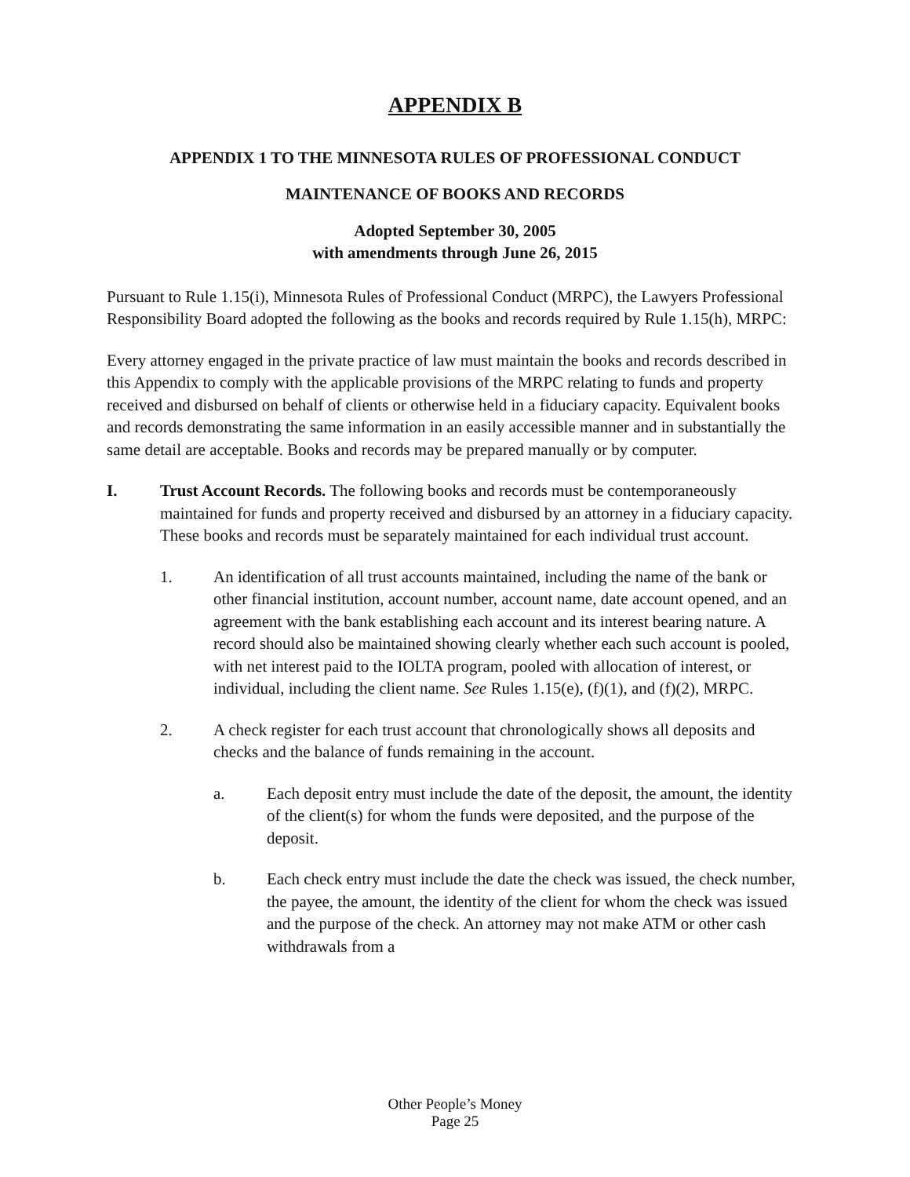APPENDIX B
APPENDIX 1 TO THE MINNESOTA RULES OF PROFESSIONAL CONDUCT
MAINTENANCE OF BOOKS AND RECORDS
Adopted September 30, 2005
with amendments through June 26, 2015
Pursuant to Rule 1.15(i), Minnesota Rules of Professional Conduct (MRPC), the Lawyers Professional Responsibility Board adopted the following as the books and records required by Rule 1.15(h), MRPC:
Every attorney engaged in the private practice of law must maintain the books and records described in this Appendix to comply with the applicable provisions of the MRPC relating to funds and property received and disbursed on behalf of clients or otherwise held in a fiduciary capacity. Equivalent books and records demonstrating the same information in an easily accessible manner and in substantially the same detail are acceptable. Books and records may be prepared manually or by computer.
I. Trust Account Records. The following books and records must be contemporaneously maintained for funds and property received and disbursed by an attorney in a fiduciary capacity. These books and records must be separately maintained for each individual trust account.
1. An identification of all trust accounts maintained, including the name of the bank or other financial institution, account number, account name, date account opened, and an agreement with the bank establishing each account and its interest bearing nature. A record should also be maintained showing clearly whether each such account is pooled, with net interest paid to the IOLTA program, pooled with allocation of interest, or individual, including the client name. See Rules 1.15(e), (f)(1), and (f)(2), MRPC.
2. A check register for each trust account that chronologically shows all deposits and checks and the balance of funds remaining in the account.
a. Each deposit entry must include the date of the deposit, the amount, the identity of the client(s) for whom the funds were deposited, and the purpose of the deposit.
b. Each check entry must include the date the check was issued, the check number, the payee, the amount, the identity of the client for whom the check was issued and the purpose of the check. An attorney may not make ATM or other cash withdrawals from a
Other People’s Money
Page 25